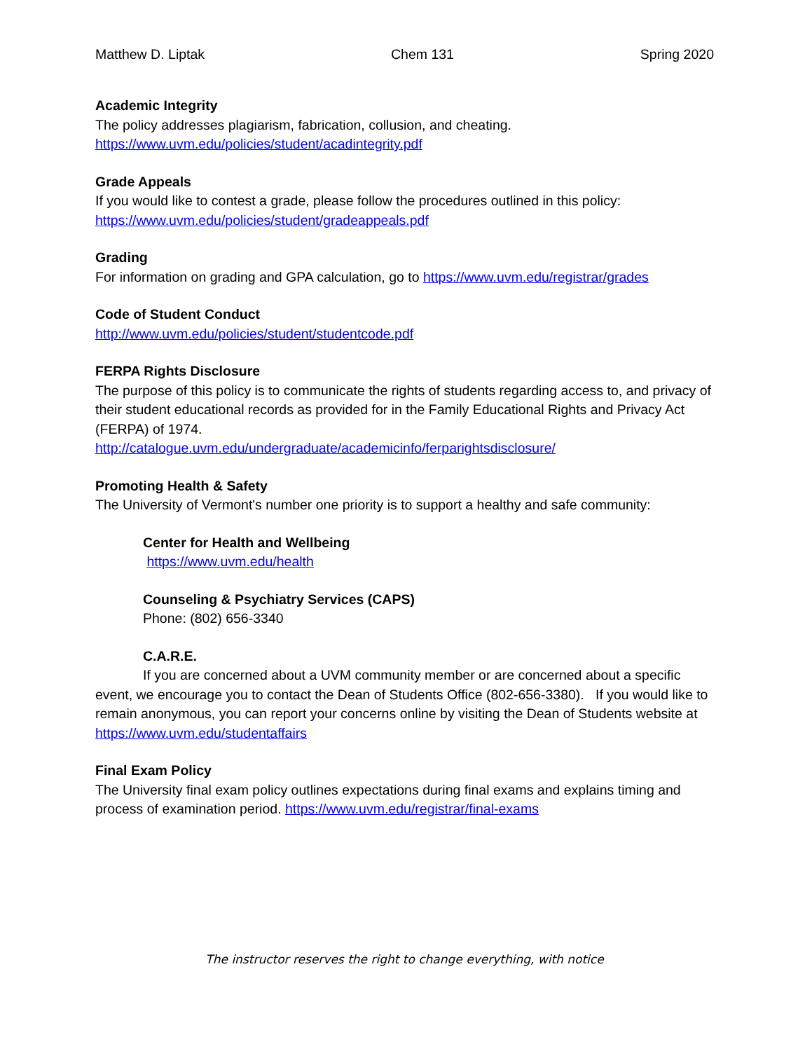Matthew D. Liptak Chem 131 Spring 2020
Academic Integrity
The policy addresses plagiarism, fabrication, collusion, and cheating.
https://www.uvm.edu/policies/student/acadintegrity.pdf
Grade Appeals
If you would like to contest a grade, please follow the procedures outlined in this policy:
https://www.uvm.edu/policies/student/gradeappeals.pdf
Grading
For information on grading and GPA calculation, go to https://www.uvm.edu/registrar/grades
Code of Student Conduct
http://www.uvm.edu/policies/student/studentcode.pdf
FERPA Rights Disclosure
The purpose of this policy is to communicate the rights of students regarding access to, and privacy of their student educational records as provided for in the Family Educational Rights and Privacy Act (FERPA) of 1974.
http://catalogue.uvm.edu/undergraduate/academicinfo/ferparightsdisclosure/
Promoting Health & Safety
The University of Vermont's number one priority is to support a healthy and safe community:
Center for Health and Wellbeing
https://www.uvm.edu/health
Counseling & Psychiatry Services (CAPS)
Phone: (802) 656-3340
C.A.R.E.
If you are concerned about a UVM community member or are concerned about a specific event, we encourage you to contact the Dean of Students Office (802-656-3380). If you would like to remain anonymous, you can report your concerns online by visiting the Dean of Students website at https://www.uvm.edu/studentaffairs
Final Exam Policy
The University final exam policy outlines expectations during final exams and explains timing and process of examination period. https://www.uvm.edu/registrar/final-exams
The instructor reserves the right to change everything, with notice